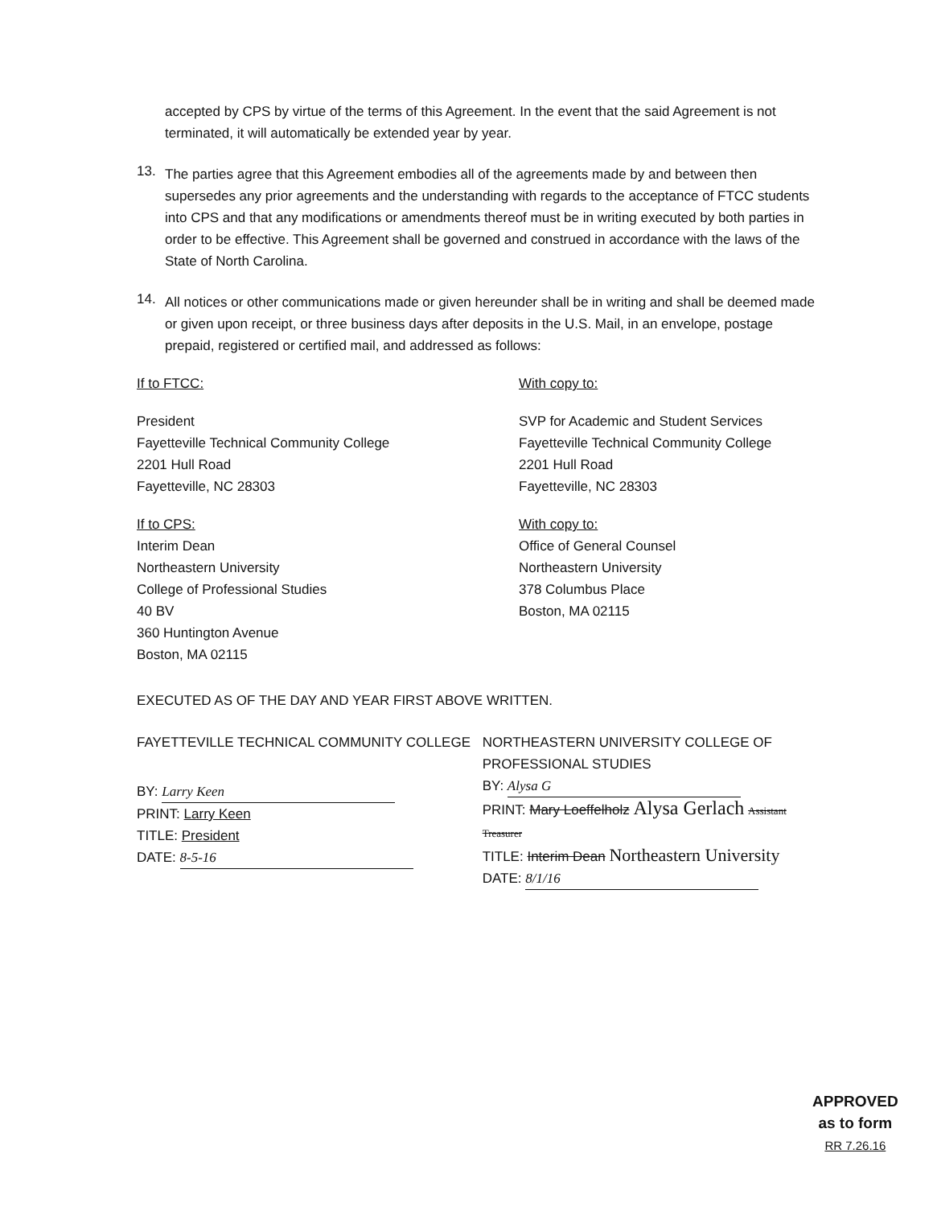accepted by CPS by virtue of the terms of this Agreement. In the event that the said Agreement is not terminated, it will automatically be extended year by year.
13.
The parties agree that this Agreement embodies all of the agreements made by and between then supersedes any prior agreements and the understanding with regards to the acceptance of FTCC students into CPS and that any modifications or amendments thereof must be in writing executed by both parties in order to be effective. This Agreement shall be governed and construed in accordance with the laws of the State of North Carolina.
14.
All notices or other communications made or given hereunder shall be in writing and shall be deemed made or given upon receipt, or three business days after deposits in the U.S. Mail, in an envelope, postage prepaid, registered or certified mail, and addressed as follows:
If to FTCC:
President
Fayetteville Technical Community College
2201 Hull Road
Fayetteville, NC 28303
With copy to:
SVP for Academic and Student Services
Fayetteville Technical Community College
2201 Hull Road
Fayetteville, NC 28303
If to CPS:
Interim Dean
Northeastern University
College of Professional Studies
40 BV
360 Huntington Avenue
Boston, MA 02115
With copy to:
Office of General Counsel
Northeastern University
378 Columbus Place
Boston, MA 02115
EXECUTED AS OF THE DAY AND YEAR FIRST ABOVE WRITTEN.
FAYETTEVILLE TECHNICAL COMMUNITY COLLEGE
BY: Larry Keen
PRINT: Larry Keen
TITLE: President
DATE: 8-5-16
NORTHEASTERN UNIVERSITY COLLEGE OF
PROFESSIONAL STUDIES
BY: Alysa G
PRINT: Mary Loeffelholz Alysa Gerlach Assistant Treasurer
TITLE: Interim Dean Northeastern University
DATE: 8/1/16
APPROVED
as to form
RR 7.26.16